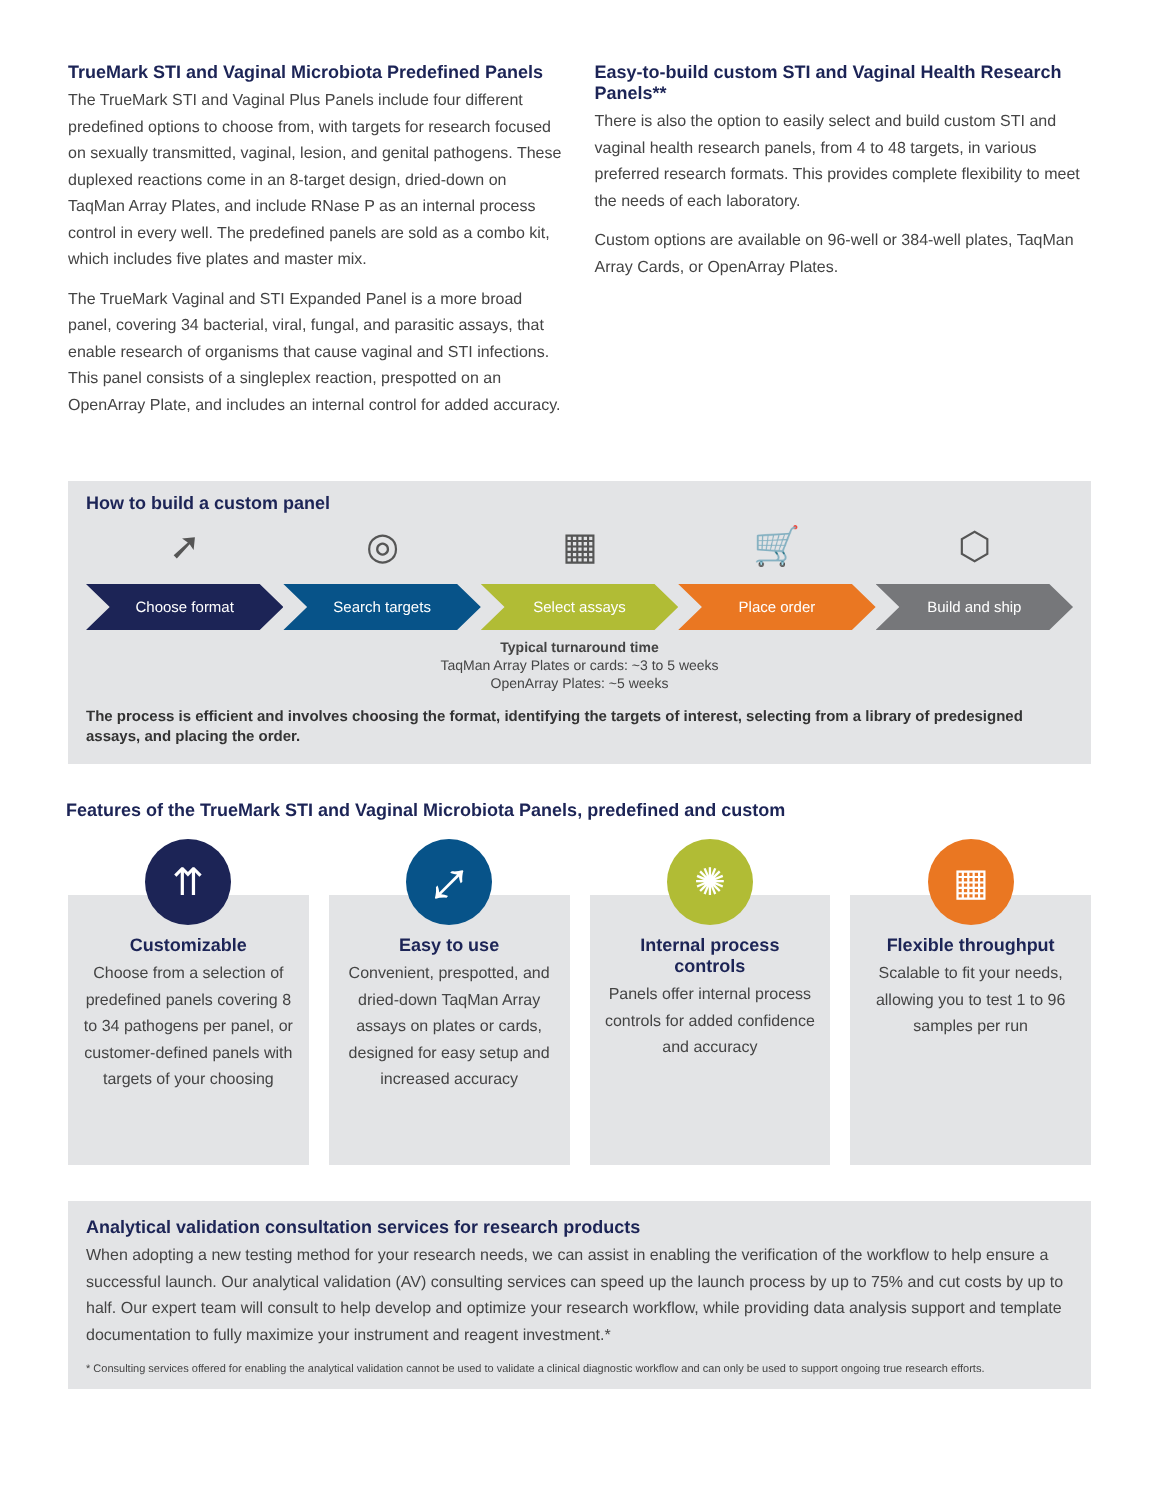TrueMark STI and Vaginal Microbiota Predefined Panels
The TrueMark STI and Vaginal Plus Panels include four different predefined options to choose from, with targets for research focused on sexually transmitted, vaginal, lesion, and genital pathogens. These duplexed reactions come in an 8-target design, dried-down on TaqMan Array Plates, and include RNase P as an internal process control in every well. The predefined panels are sold as a combo kit, which includes five plates and master mix.
The TrueMark Vaginal and STI Expanded Panel is a more broad panel, covering 34 bacterial, viral, fungal, and parasitic assays, that enable research of organisms that cause vaginal and STI infections. This panel consists of a singleplex reaction, prespotted on an OpenArray Plate, and includes an internal control for added accuracy.
Easy-to-build custom STI and Vaginal Health Research Panels**
There is also the option to easily select and build custom STI and vaginal health research panels, from 4 to 48 targets, in various preferred research formats. This provides complete flexibility to meet the needs of each laboratory.
Custom options are available on 96-well or 384-well plates, TaqMan Array Cards, or OpenArray Plates.
How to build a custom panel
➚
Choose format
◎
Search targets
▦
Select assays
🛒
Place order
⬡
Build and ship
Typical turnaround time
TaqMan Array Plates or cards: ~3 to 5 weeks
OpenArray Plates: ~5 weeks
The process is efficient and involves choosing the format, identifying the targets of interest, selecting from a library of predesigned assays, and placing the order.
Features of the TrueMark STI and Vaginal Microbiota Panels, predefined and custom
⇈
Customizable
Choose from a selection of predefined panels covering 8 to 34 pathogens per panel, or customer-defined panels with targets of your choosing
⤢
Easy to use
Convenient, prespotted, and dried-down TaqMan Array assays on plates or cards, designed for easy setup and increased accuracy
✺
Internal process controls
Panels offer internal process controls for added confidence and accuracy
▦
Flexible throughput
Scalable to fit your needs, allowing you to test 1 to 96 samples per run
Analytical validation consultation services for research products
When adopting a new testing method for your research needs, we can assist in enabling the verification of the workflow to help ensure a successful launch. Our analytical validation (AV) consulting services can speed up the launch process by up to 75% and cut costs by up to half. Our expert team will consult to help develop and optimize your research workflow, while providing data analysis support and template documentation to fully maximize your instrument and reagent investment.*
* Consulting services offered for enabling the analytical validation cannot be used to validate a clinical diagnostic workflow and can only be used to support ongoing true research efforts.